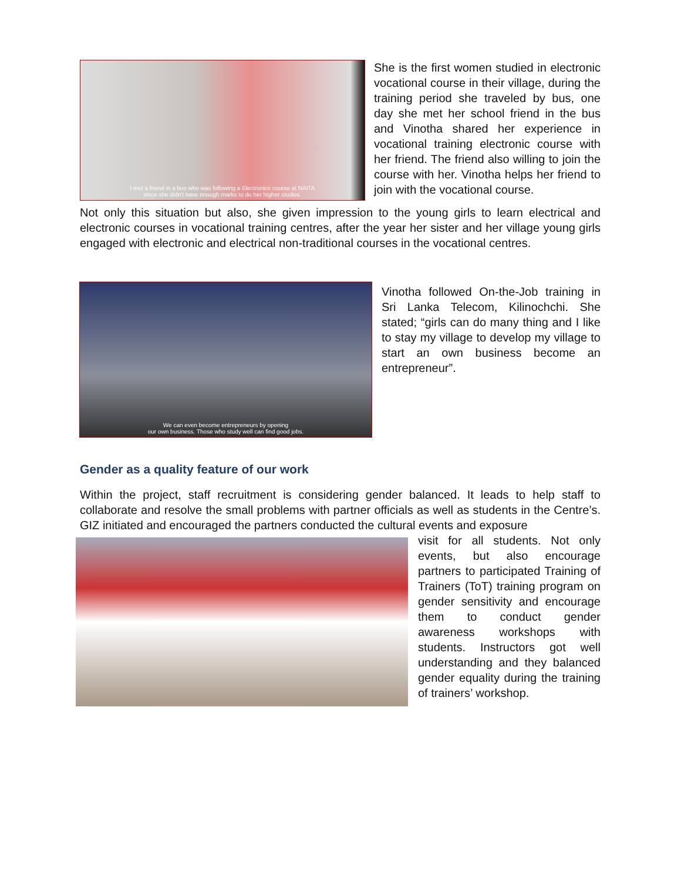I met a friend in a bus who was following a Electronics course at NAITA
since she didn't have enough marks to do her higher studies.
She is the first women studied in electronic vocational course in their village, during the training period she traveled by bus, one day she met her school friend in the bus and Vinotha shared her experience in vocational training electronic course with her friend. The friend also willing to join the course with her. Vinotha helps her friend to join with the vocational course.
Not only this situation but also, she given impression to the young girls to learn electrical and electronic courses in vocational training centres, after the year her sister and her village young girls engaged with electronic and electrical non-traditional courses in the vocational centres.
We can even become entrepreneurs by opening
our own business. Those who study well can find good jobs.
Vinotha followed On-the-Job training in Sri Lanka Telecom, Kilinochchi. She stated; “girls can do many thing and I like to stay my village to develop my village to start an own business become an entrepreneur”.
Gender as a quality feature of our work
Within the project, staff recruitment is considering gender balanced. It leads to help staff to collaborate and resolve the small problems with partner officials as well as students in the Centre’s. GIZ initiated and encouraged the partners conducted the cultural events and exposure
visit for all students. Not only events, but also encourage partners to participated Training of Trainers (ToT) training program on gender sensitivity and encourage them to conduct gender awareness workshops with students. Instructors got well understanding and they balanced gender equality during the training of trainers’ workshop.